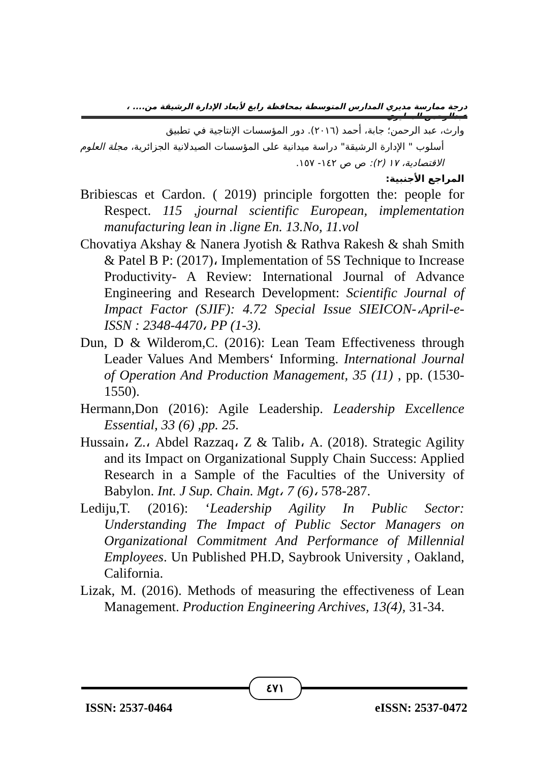درجة ممارسة مديري المدارس المتوسطة بمحافظة رابغ لأبعاد الإدارة الرشيقة من.... ، عبدالرحمن المطيري
وارث، عبد الرحمن؛ جابة، أحمد (٢٠١٦). دور المؤسسات الإنتاجية في تطبيق
أسلوب " الإدارة الرشيقة" دراسة ميدانية على المؤسسات الصيدلانية الجزائرية، مجلة العلوم الاقتصادية، ١٧ (٢): ص ص ١٤٢- ١٥٧.
المراجع الأجنبية:
Bribiescas et Cardon. ( 2019) principle forgotten the: people for Respect. 115 ,journal scientific European, implementation manufacturing lean in .ligne En. 13.No, 11.vol
Chovatiya Akshay & Nanera Jyotish & Rathva Rakesh & shah Smith & Patel B P: (2017)، Implementation of 5S Technique to Increase Productivity- A Review: International Journal of Advance Engineering and Research Development: Scientific Journal of Impact Factor (SJIF): 4.72 Special Issue SIEICON-،April-e-ISSN : 2348-4470، PP (1-3).
Dun, D & Wilderom,C. (2016): Lean Team Effectiveness through Leader Values And Members‘ Informing. International Journal of Operation And Production Management, 35 (11) , pp. (1530-1550).
Hermann,Don (2016): Agile Leadership. Leadership Excellence Essential, 33 (6) ,pp. 25.
Hussain، Z.، Abdel Razzaq، Z & Talib، A. (2018). Strategic Agility and its Impact on Organizational Supply Chain Success: Applied Research in a Sample of the Faculties of the University of Babylon. Int. J Sup. Chain. Mgt، 7 (6)، 578-287.
Lediju,T. (2016): ‘Leadership Agility In Public Sector: Understanding The Impact of Public Sector Managers on Organizational Commitment And Performance of Millennial Employees. Un Published PH.D, Saybrook University , Oakland, California.
Lizak, M. (2016). Methods of measuring the effectiveness of Lean Management. Production Engineering Archives, 13(4), 31-34.
٤٧١
ISSN: 2537-0464 eISSN: 2537-0472